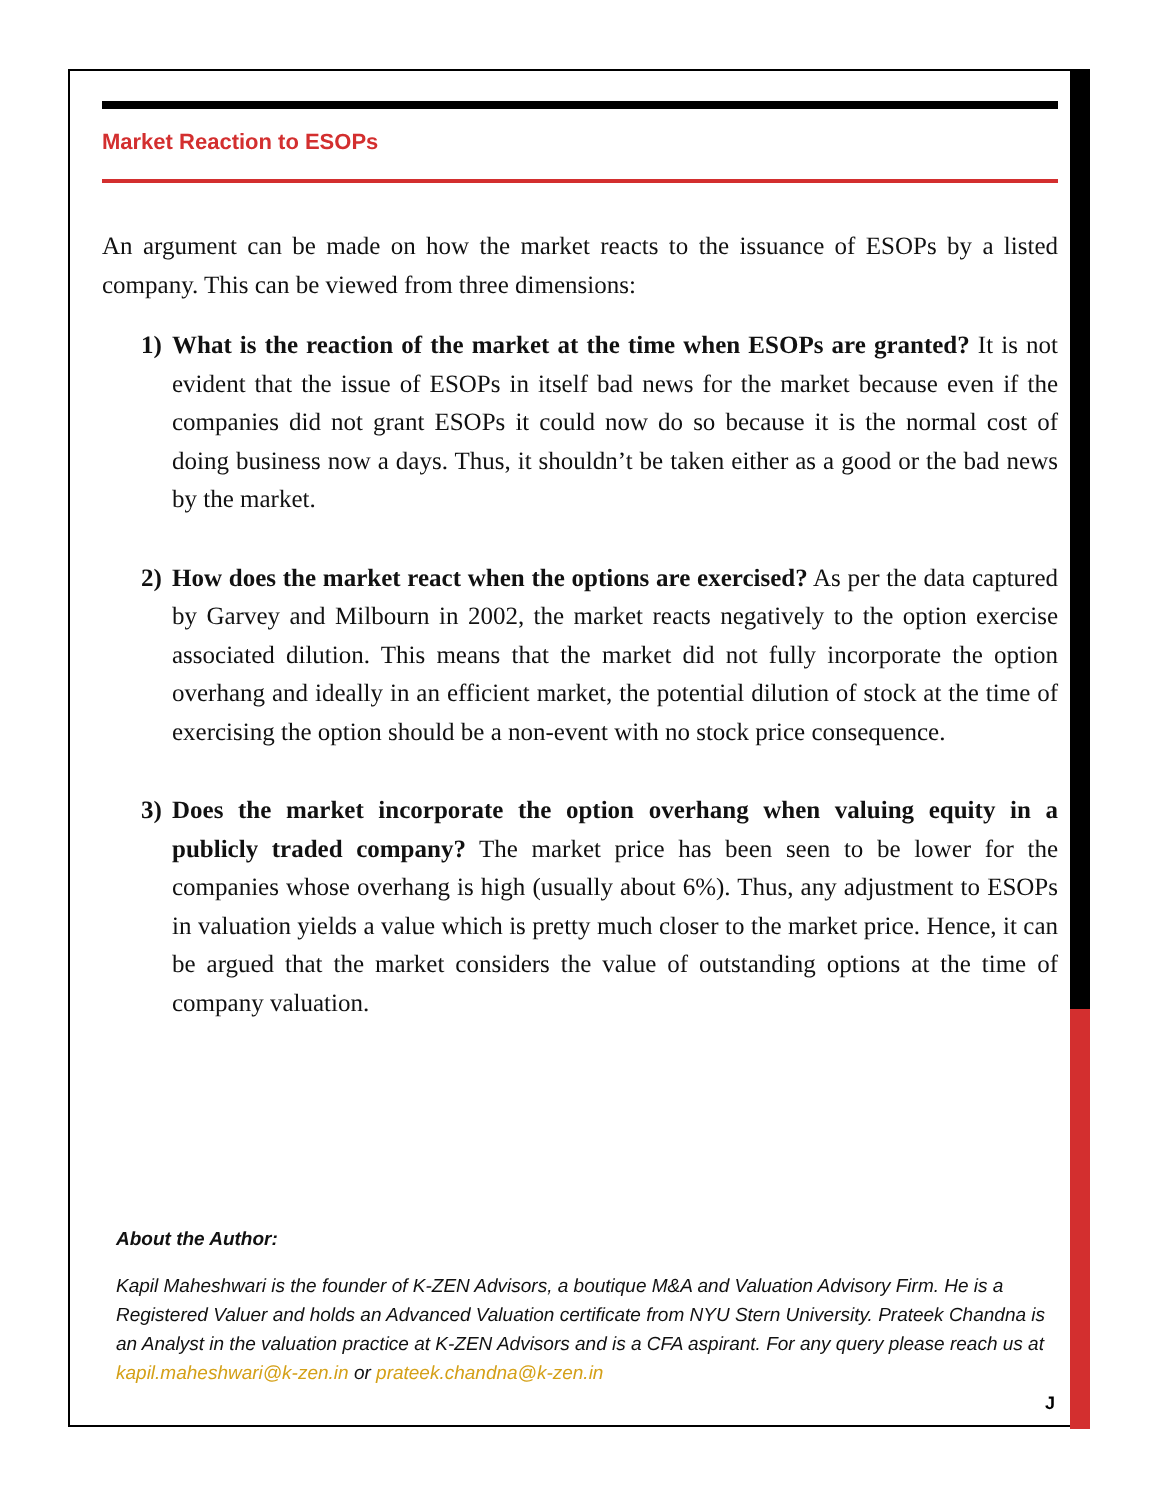Market Reaction to ESOPs
An argument can be made on how the market reacts to the issuance of ESOPs by a listed company. This can be viewed from three dimensions:
1) What is the reaction of the market at the time when ESOPs are granted? It is not evident that the issue of ESOPs in itself bad news for the market because even if the companies did not grant ESOPs it could now do so because it is the normal cost of doing business now a days. Thus, it shouldn’t be taken either as a good or the bad news by the market.
2) How does the market react when the options are exercised? As per the data captured by Garvey and Milbourn in 2002, the market reacts negatively to the option exercise associated dilution. This means that the market did not fully incorporate the option overhang and ideally in an efficient market, the potential dilution of stock at the time of exercising the option should be a non-event with no stock price consequence.
3) Does the market incorporate the option overhang when valuing equity in a publicly traded company? The market price has been seen to be lower for the companies whose overhang is high (usually about 6%). Thus, any adjustment to ESOPs in valuation yields a value which is pretty much closer to the market price. Hence, it can be argued that the market considers the value of outstanding options at the time of company valuation.
About the Author:
Kapil Maheshwari is the founder of K-ZEN Advisors, a boutique M&A and Valuation Advisory Firm. He is a Registered Valuer and holds an Advanced Valuation certificate from NYU Stern University. Prateek Chandna is an Analyst in the valuation practice at K-ZEN Advisors and is a CFA aspirant. For any query please reach us at kapil.maheshwari@k-zen.in or prateek.chandna@k-zen.in
J